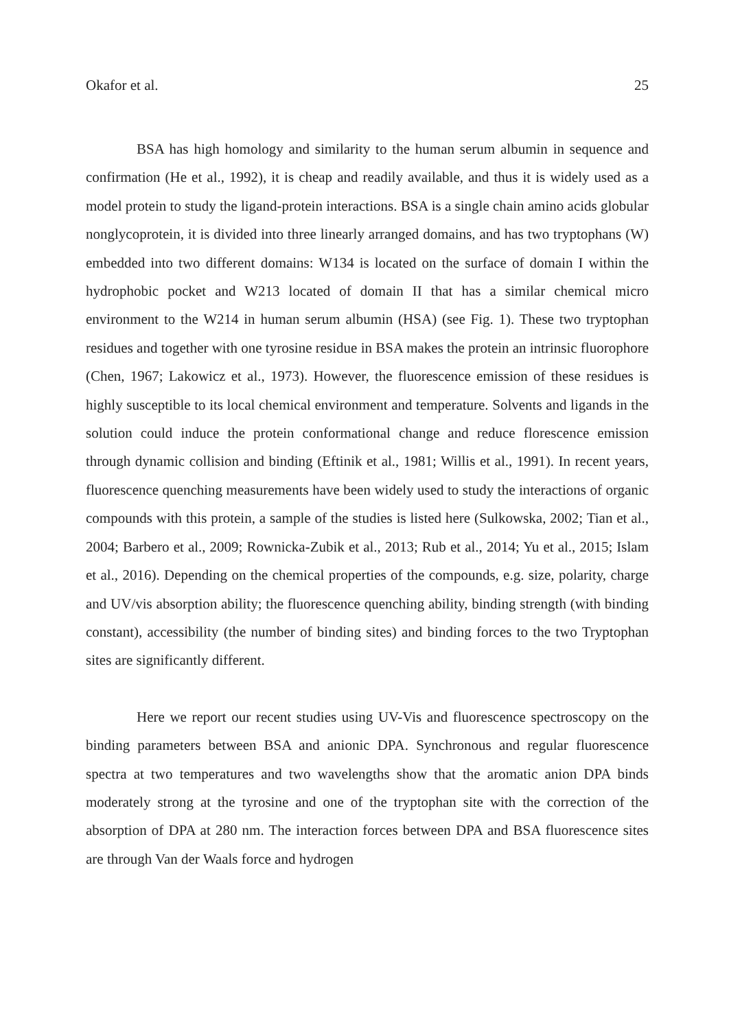Okafor et al. 25
BSA has high homology and similarity to the human serum albumin in sequence and confirmation (He et al., 1992), it is cheap and readily available, and thus it is widely used as a model protein to study the ligand-protein interactions. BSA is a single chain amino acids globular nonglycoprotein, it is divided into three linearly arranged domains, and has two tryptophans (W) embedded into two different domains: W134 is located on the surface of domain I within the hydrophobic pocket and W213 located of domain II that has a similar chemical micro environment to the W214 in human serum albumin (HSA) (see Fig. 1). These two tryptophan residues and together with one tyrosine residue in BSA makes the protein an intrinsic fluorophore (Chen, 1967; Lakowicz et al., 1973). However, the fluorescence emission of these residues is highly susceptible to its local chemical environment and temperature. Solvents and ligands in the solution could induce the protein conformational change and reduce florescence emission through dynamic collision and binding (Eftinik et al., 1981; Willis et al., 1991). In recent years, fluorescence quenching measurements have been widely used to study the interactions of organic compounds with this protein, a sample of the studies is listed here (Sulkowska, 2002; Tian et al., 2004; Barbero et al., 2009; Rownicka-Zubik et al., 2013; Rub et al., 2014; Yu et al., 2015; Islam et al., 2016). Depending on the chemical properties of the compounds, e.g. size, polarity, charge and UV/vis absorption ability; the fluorescence quenching ability, binding strength (with binding constant), accessibility (the number of binding sites) and binding forces to the two Tryptophan sites are significantly different.
Here we report our recent studies using UV-Vis and fluorescence spectroscopy on the binding parameters between BSA and anionic DPA. Synchronous and regular fluorescence spectra at two temperatures and two wavelengths show that the aromatic anion DPA binds moderately strong at the tyrosine and one of the tryptophan site with the correction of the absorption of DPA at 280 nm. The interaction forces between DPA and BSA fluorescence sites are through Van der Waals force and hydrogen